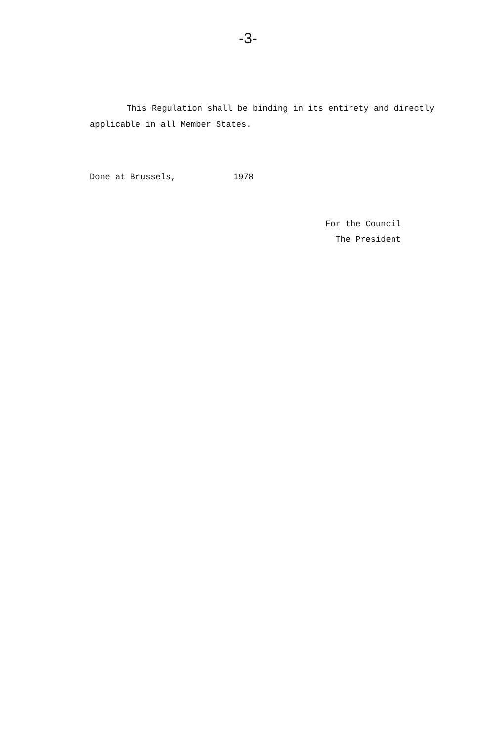-3-
This Regulation shall be binding in its entirety and directly applicable in all Member States.
Done at Brussels, 1978
For the Council
The President